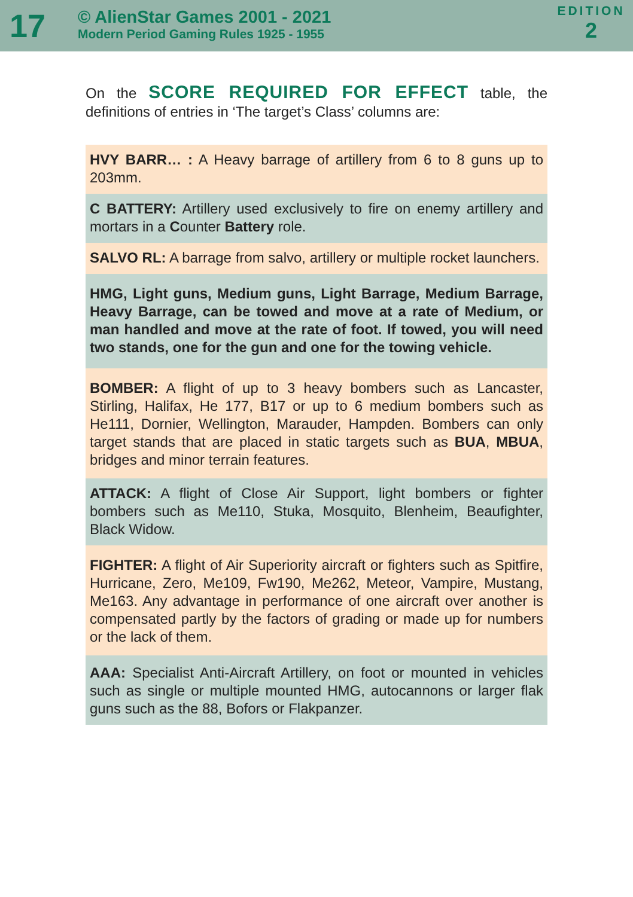17
© AlienStar Games 2001 - 2021
Modern Period Gaming Rules 1925 - 1955
EDITION
2
On the SCORE REQUIRED FOR EFFECT table, the definitions of entries in ‘The target’s Class’ columns are:
HVY BARR… : A Heavy barrage of artillery from 6 to 8 guns up to 203mm.
C BATTERY: Artillery used exclusively to fire on enemy artillery and mortars in a Counter Battery role.
SALVO RL: A barrage from salvo, artillery or multiple rocket launchers.
HMG, Light guns, Medium guns, Light Barrage, Medium Barrage, Heavy Barrage, can be towed and move at a rate of Medium, or man handled and move at the rate of foot. If towed, you will need two stands, one for the gun and one for the towing vehicle.
BOMBER: A flight of up to 3 heavy bombers such as Lancaster, Stirling, Halifax, He 177, B17 or up to 6 medium bombers such as He111, Dornier, Wellington, Marauder, Hampden. Bombers can only target stands that are placed in static targets such as BUA, MBUA, bridges and minor terrain features.
ATTACK: A flight of Close Air Support, light bombers or fighter bombers such as Me110, Stuka, Mosquito, Blenheim, Beaufighter, Black Widow.
FIGHTER: A flight of Air Superiority aircraft or fighters such as Spitfire, Hurricane, Zero, Me109, Fw190, Me262, Meteor, Vampire, Mustang, Me163. Any advantage in performance of one aircraft over another is compensated partly by the factors of grading or made up for numbers or the lack of them.
AAA: Specialist Anti-Aircraft Artillery, on foot or mounted in vehicles such as single or multiple mounted HMG, autocannons or larger flak guns such as the 88, Bofors or Flakpanzer.